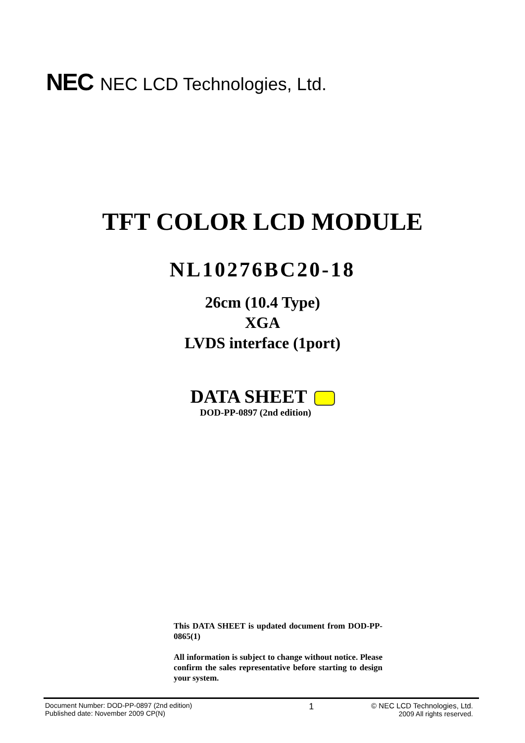NEC NEC LCD Technologies, Ltd.
TFT COLOR LCD MODULE
NL10276BC20-18
26cm (10.4 Type)
XGA
LVDS interface (1port)
DATA SHEET
DOD-PP-0897 (2nd edition)
This DATA SHEET is updated document from DOD-PP-0865(1)
All information is subject to change without notice. Please confirm the sales representative before starting to design your system.
Document Number: DOD-PP-0897 (2nd edition)
Published date: November 2009 CP(N)
1
© NEC LCD Technologies, Ltd.
2009 All rights reserved.